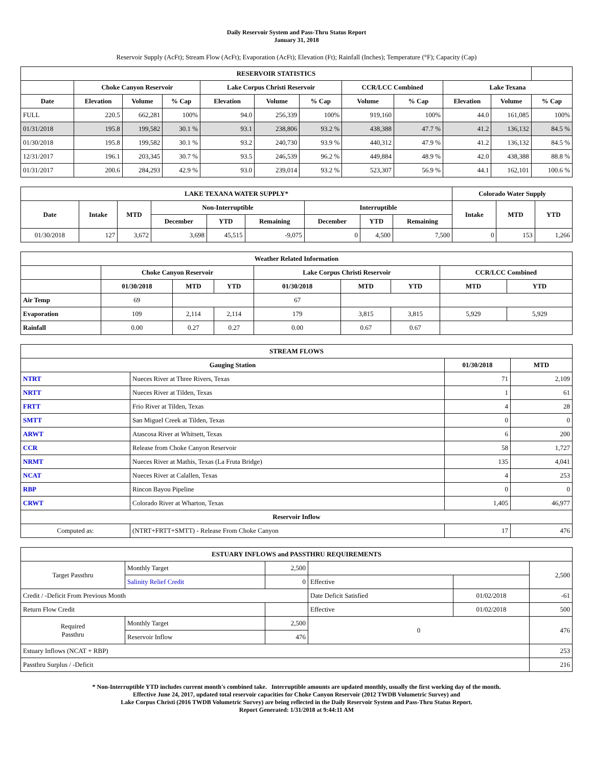Daily Reservoir System and Pass-Thru Status Report
January 31, 2018
Reservoir Supply (AcFt); Stream Flow (AcFt); Evaporation (AcFt); Elevation (Ft); Rainfall (Inches); Temperature (°F); Capacity (Cap)
| RESERVOIR STATISTICS | | | | | | | | | | | |
| --- | --- | --- | --- | --- | --- | --- | --- | --- | --- | --- | --- |
| | Choke Canyon Reservoir | | | Lake Corpus Christi Reservoir | | | CCR/LCC Combined | | Lake Texana | | |
| Date | Elevation | Volume | % Cap | Elevation | Volume | % Cap | Volume | % Cap | Elevation | Volume | % Cap |
| FULL | 220.5 | 662,281 | 100% | 94.0 | 256,339 | 100% | 919,160 | 100% | 44.0 | 161,085 | 100% |
| 01/31/2018 | 195.8 | 199,582 | 30.1 % | 93.1 | 238,806 | 93.2 % | 438,388 | 47.7 % | 41.2 | 136,132 | 84.5 % |
| 01/30/2018 | 195.8 | 199,582 | 30.1 % | 93.2 | 240,730 | 93.9 % | 440,312 | 47.9 % | 41.2 | 136,132 | 84.5 % |
| 12/31/2017 | 196.1 | 203,345 | 30.7 % | 93.5 | 246,539 | 96.2 % | 449,884 | 48.9 % | 42.0 | 438,388 | 88.8 % |
| 01/31/2017 | 200.6 | 284,293 | 42.9 % | 93.0 | 239,014 | 93.2 % | 523,307 | 56.9 % | 44.1 | 162,101 | 100.6 % |
| LAKE TEXANA WATER SUPPLY* | | | | | | | | | Colorado Water Supply | | |
| --- | --- | --- | --- | --- | --- | --- | --- | --- | --- | --- | --- |
| Date | Intake | MTD | Non-Interruptible | | | Interruptible | | | Intake | MTD | YTD |
| | | | December | YTD | Remaining | December | YTD | Remaining | | | |
| 01/30/2018 | 127 | 3,672 | 3,698 | 45,515 | -9,075 | 0 | 4,500 | 7,500 | 0 | 153 | 1,266 |
| Weather Related Information | | | | | | | | |
| --- | --- | --- | --- | --- | --- | --- | --- | --- |
| | Choke Canyon Reservoir | | | Lake Corpus Christi Reservoir | | | CCR/LCC Combined | |
| | 01/30/2018 | MTD | YTD | 01/30/2018 | MTD | YTD | MTD | YTD |
| Air Temp | 69 | | | 67 | | | | |
| Evaporation | 109 | 2,114 | 2,114 | 179 | 3,815 | 3,815 | 5,929 | 5,929 |
| Rainfall | 0.00 | 0.27 | 0.27 | 0.00 | 0.67 | 0.67 | | |
| STREAM FLOWS | | | |
| --- | --- | --- | --- |
| Gauging Station | | 01/30/2018 | MTD |
| NTRT | Nueces River at Three Rivers, Texas | 71 | 2,109 |
| NRTT | Nueces River at Tilden, Texas | 1 | 61 |
| FRTT | Frio River at Tilden, Texas | 4 | 28 |
| SMTT | San Miguel Creek at Tilden, Texas | 0 | 0 |
| ARWT | Atascosa River at Whitsett, Texas | 6 | 200 |
| CCR | Release from Choke Canyon Reservoir | 58 | 1,727 |
| NRMT | Nueces River at Mathis, Texas (La Fruta Bridge) | 135 | 4,041 |
| NCAT | Nueces River at Calallen, Texas | 4 | 253 |
| RBP | Rincon Bayou Pipeline | 0 | 0 |
| CRWT | Colorado River at Wharton, Texas | 1,405 | 46,977 |
| Reservoir Inflow | | | |
| Computed as: | (NTRT+FRTT+SMTT) - Release From Choke Canyon | 17 | 476 |
| ESTUARY INFLOWS and PASSTHRU REQUIREMENTS | | | | | |
| --- | --- | --- | --- | --- | --- |
| Target Passthru | Monthly Target | 2,500 | | | 2,500 |
| | Salinity Relief Credit | 0 | Effective | | |
| Credit / -Deficit From Previous Month | | | Date Deficit Satisfied | 01/02/2018 | -61 |
| Return Flow Credit | | | Effective | 01/02/2018 | 500 |
| Required Passthru | Monthly Target | 2,500 | 0 | | 476 |
| | Reservoir Inflow | 476 | | | |
| Estuary Inflows (NCAT + RBP) | | | | | 253 |
| Passthru Surplus / -Deficit | | | | | 216 |
* Non-Interruptible YTD includes current month's combined take. Interruptible amounts are updated monthly, usually the first working day of the month.
Effective June 24, 2017, updated total reservoir capacities for Choke Canyon Reservoir (2012 TWDB Volumetric Survey) and
Lake Corpus Christi (2016 TWDB Volumetric Survey) are being reflected in the Daily Reservoir System and Pass-Thru Status Report.
Report Generated: 1/31/2018 at 9:44:11 AM